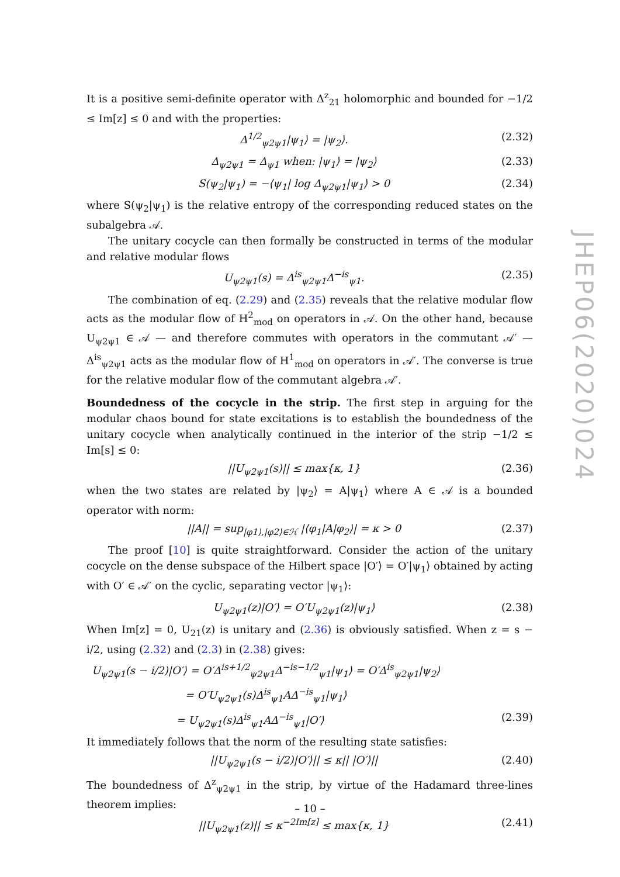It is a positive semi-definite operator with Δ<sup>z</sup><sub>21</sub> holomorphic and bounded for −1/2 ≤ Im[z] ≤ 0 and with the properties:
Δ<sup>1/2</sup><sub>ψ2ψ1</sub>|ψ<sub>1</sub>⟩ = |ψ<sub>2</sub>⟩. (2.32)
Δ<sub>ψ2ψ1</sub> = Δ<sub>ψ1</sub> when: |ψ<sub>1</sub>⟩ = |ψ<sub>2</sub>⟩ (2.33)
S(ψ<sub>2</sub>|ψ<sub>1</sub>) = −⟨ψ<sub>1</sub>| log Δ<sub>ψ2ψ1</sub>|ψ<sub>1</sub>⟩ > 0 (2.34)
where S(ψ<sub>2</sub>|ψ<sub>1</sub>) is the relative entropy of the corresponding reduced states on the subalgebra 𝒜.
The unitary cocycle can then formally be constructed in terms of the modular and relative modular flows
U<sub>ψ2ψ1</sub>(s) = Δ<sup>is</sup><sub>ψ2ψ1</sub>Δ<sup>−is</sup><sub>ψ1</sub>. (2.35)
The combination of eq. (2.29) and (2.35) reveals that the relative modular flow acts as the modular flow of H<sup>2</sup><sub>mod</sub> on operators in 𝒜. On the other hand, because U<sub>ψ2ψ1</sub> ∈ 𝒜 — and therefore commutes with operators in the commutant 𝒜′ — Δ<sup>is</sup><sub>ψ2ψ1</sub> acts as the modular flow of H<sup>1</sup><sub>mod</sub> on operators in 𝒜′. The converse is true for the relative modular flow of the commutant algebra 𝒜′.
Boundedness of the cocycle in the strip. The first step in arguing for the modular chaos bound for state excitations is to establish the boundedness of the unitary cocycle when analytically continued in the interior of the strip −1/2 ≤ Im[s] ≤ 0:
||U<sub>ψ2ψ1</sub>(s)|| ≤ max{κ, 1} (2.36)
when the two states are related by |ψ<sub>2</sub>⟩ = A|ψ<sub>1</sub>⟩ where A ∈ 𝒜 is a bounded operator with norm:
||A|| = sup<sub>|φ1⟩,|φ2⟩∈ℋ</sub> |⟨φ<sub>1</sub>|A|φ<sub>2</sub>⟩| = κ > 0 (2.37)
The proof [10] is quite straightforward. Consider the action of the unitary cocycle on the dense subspace of the Hilbert space |O′⟩ = O′|ψ<sub>1</sub>⟩ obtained by acting with O′ ∈ 𝒜′ on the cyclic, separating vector |ψ<sub>1</sub>⟩:
U<sub>ψ2ψ1</sub>(z)|O′⟩ = O′U<sub>ψ2ψ1</sub>(z)|ψ<sub>1</sub>⟩ (2.38)
When Im[z] = 0, U<sub>21</sub>(z) is unitary and (2.36) is obviously satisfied. When z = s − i/2, using (2.32) and (2.3) in (2.38) gives:
U<sub>ψ2ψ1</sub>(s − i/2)|O′⟩ = O′Δ<sup>is+1/2</sup><sub>ψ2ψ1</sub>Δ<sup>−is−1/2</sup><sub>ψ1</sub>|ψ<sub>1</sub>⟩ = O′Δ<sup>is</sup><sub>ψ2ψ1</sub>|ψ<sub>2</sub>⟩
= O′U<sub>ψ2ψ1</sub>(s)Δ<sup>is</sup><sub>ψ1</sub>AΔ<sup>−is</sup><sub>ψ1</sub>|ψ<sub>1</sub>⟩
= U<sub>ψ2ψ1</sub>(s)Δ<sup>is</sup><sub>ψ1</sub>AΔ<sup>−is</sup><sub>ψ1</sub>|O′⟩ (2.39)
It immediately follows that the norm of the resulting state satisfies:
||U<sub>ψ2ψ1</sub>(s − i/2)|O′⟩|| ≤ κ|| |O′⟩|| (2.40)
The boundedness of Δ<sup>z</sup><sub>ψ2ψ1</sub> in the strip, by virtue of the Hadamard three-lines theorem implies:
||U<sub>ψ2ψ1</sub>(z)|| ≤ κ<sup>−2Im[z]</sup> ≤ max{κ, 1} (2.41)
JHEP06(2020)024
– 10 –